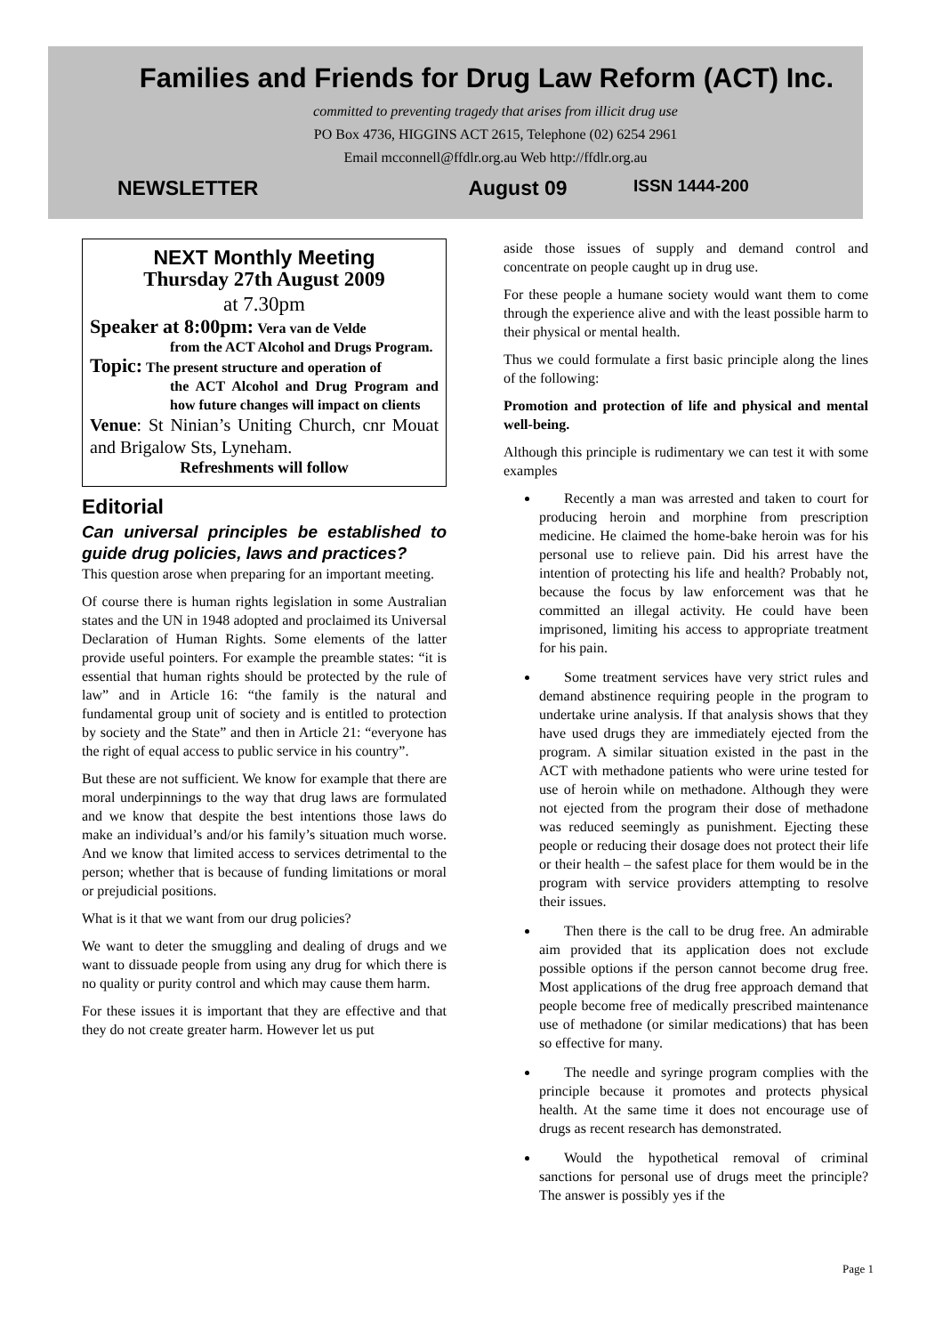Families and Friends for Drug Law Reform (ACT) Inc.
committed to preventing tragedy that arises from illicit drug use
PO Box 4736, HIGGINS ACT 2615, Telephone (02) 6254 2961
Email mcconnell@ffdlr.org.au Web http://ffdlr.org.au
NEWSLETTER August 09 ISSN 1444-200
NEXT Monthly Meeting
Thursday 27th August 2009
at 7.30pm
Speaker at 8:00pm: Vera van de Velde
from the ACT Alcohol and Drugs Program.
Topic: The present structure and operation of
the ACT Alcohol and Drug Program and how future changes will impact on clients
Venue: St Ninian’s Uniting Church, cnr Mouat and Brigalow Sts, Lyneham.
Refreshments will follow
Editorial
Can universal principles be established to guide drug policies, laws and practices?
This question arose when preparing for an important meeting.
Of course there is human rights legislation in some Australian states and the UN in 1948 adopted and proclaimed its Universal Declaration of Human Rights. Some elements of the latter provide useful pointers. For example the preamble states: “it is essential that human rights should be protected by the rule of law” and in Article 16: “the family is the natural and fundamental group unit of society and is entitled to protection by society and the State” and then in Article 21: “everyone has the right of equal access to public service in his country”.
But these are not sufficient. We know for example that there are moral underpinnings to the way that drug laws are formulated and we know that despite the best intentions those laws do make an individual’s and/or his family’s situation much worse. And we know that limited access to services detrimental to the person; whether that is because of funding limitations or moral or prejudicial positions.
What is it that we want from our drug policies?
We want to deter the smuggling and dealing of drugs and we want to dissuade people from using any drug for which there is no quality or purity control and which may cause them harm.
For these issues it is important that they are effective and that they do not create greater harm. However let us put
aside those issues of supply and demand control and concentrate on people caught up in drug use.
For these people a humane society would want them to come through the experience alive and with the least possible harm to their physical or mental health.
Thus we could formulate a first basic principle along the lines of the following:
Promotion and protection of life and physical and mental well-being.
Although this principle is rudimentary we can test it with some examples
Recently a man was arrested and taken to court for producing heroin and morphine from prescription medicine. He claimed the home-bake heroin was for his personal use to relieve pain. Did his arrest have the intention of protecting his life and health? Probably not, because the focus by law enforcement was that he committed an illegal activity. He could have been imprisoned, limiting his access to appropriate treatment for his pain.
Some treatment services have very strict rules and demand abstinence requiring people in the program to undertake urine analysis. If that analysis shows that they have used drugs they are immediately ejected from the program. A similar situation existed in the past in the ACT with methadone patients who were urine tested for use of heroin while on methadone. Although they were not ejected from the program their dose of methadone was reduced seemingly as punishment. Ejecting these people or reducing their dosage does not protect their life or their health – the safest place for them would be in the program with service providers attempting to resolve their issues.
Then there is the call to be drug free. An admirable aim provided that its application does not exclude possible options if the person cannot become drug free. Most applications of the drug free approach demand that people become free of medically prescribed maintenance use of methadone (or similar medications) that has been so effective for many.
The needle and syringe program complies with the principle because it promotes and protects physical health. At the same time it does not encourage use of drugs as recent research has demonstrated.
Would the hypothetical removal of criminal sanctions for personal use of drugs meet the principle? The answer is possibly yes if the
Page 1